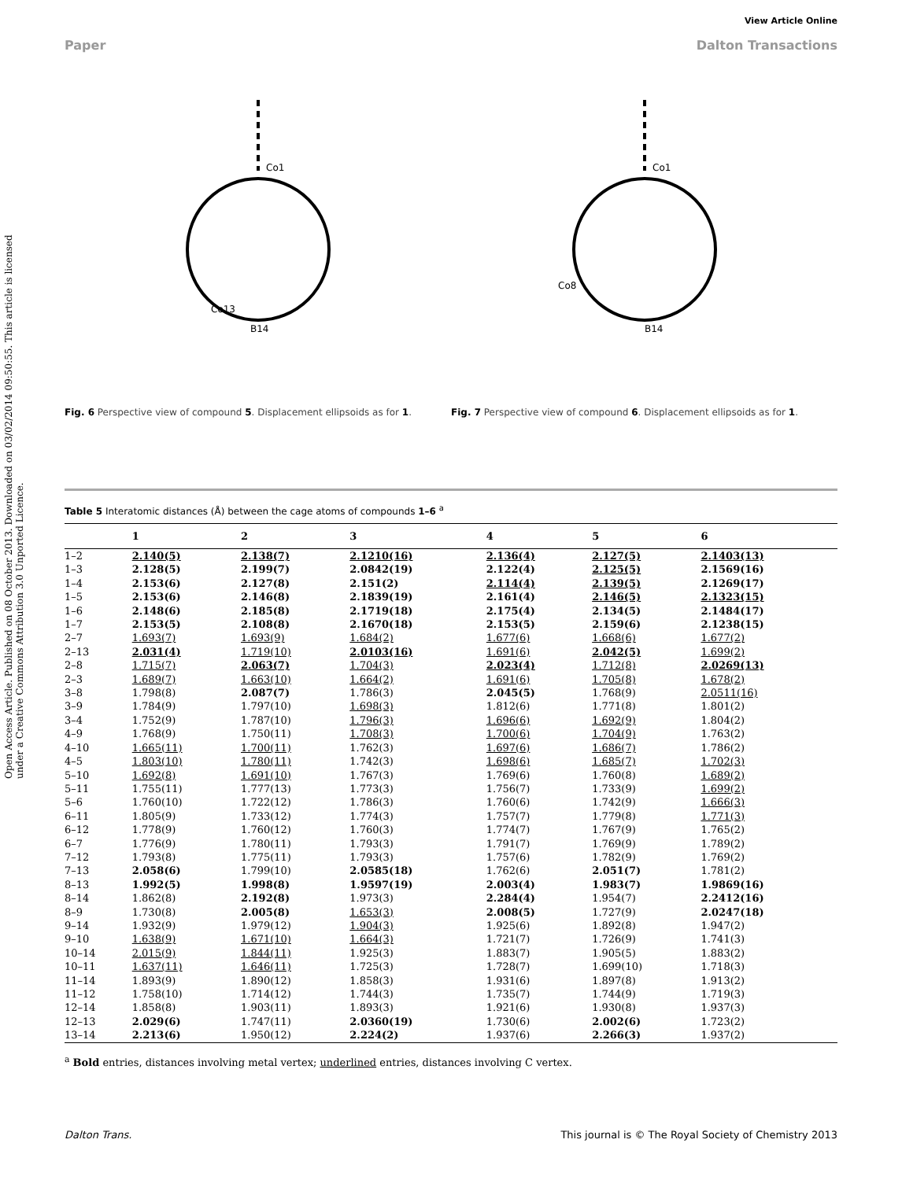View Article Online
Paper Dalton Transactions
Open Access Article. Published on 08 October 2013. Downloaded on 03/02/2014 09:50:55. This article is licensed under a Creative Commons Attribution 3.0 Unported Licence.
Co1
Co13
B14
Co1
Co8
B14
Fig. 6 Perspective view of compound 5. Displacement ellipsoids as for 1.
Fig. 7 Perspective view of compound 6. Displacement ellipsoids as for 1.
Table 5 Interatomic distances (Å) between the cage atoms of compounds 1–6 <sup>a</sup>
| | 1 | 2 | 3 | 4 | 5 | 6 |
| --- | --- | --- | --- | --- | --- | --- |
| 1–2 | 2.140(5) | 2.138(7) | 2.1210(16) | 2.136(4) | 2.127(5) | 2.1403(13) |
| 1–3 | 2.128(5) | 2.199(7) | 2.0842(19) | 2.122(4) | 2.125(5) | 2.1569(16) |
| 1–4 | 2.153(6) | 2.127(8) | 2.151(2) | 2.114(4) | 2.139(5) | 2.1269(17) |
| 1–5 | 2.153(6) | 2.146(8) | 2.1839(19) | 2.161(4) | 2.146(5) | 2.1323(15) |
| 1–6 | 2.148(6) | 2.185(8) | 2.1719(18) | 2.175(4) | 2.134(5) | 2.1484(17) |
| 1–7 | 2.153(5) | 2.108(8) | 2.1670(18) | 2.153(5) | 2.159(6) | 2.1238(15) |
| 2–7 | 1.693(7) | 1.693(9) | 1.684(2) | 1.677(6) | 1.668(6) | 1.677(2) |
| 2–13 | 2.031(4) | 1.719(10) | 2.0103(16) | 1.691(6) | 2.042(5) | 1.699(2) |
| 2–8 | 1.715(7) | 2.063(7) | 1.704(3) | 2.023(4) | 1.712(8) | 2.0269(13) |
| 2–3 | 1.689(7) | 1.663(10) | 1.664(2) | 1.691(6) | 1.705(8) | 1.678(2) |
| 3–8 | 1.798(8) | 2.087(7) | 1.786(3) | 2.045(5) | 1.768(9) | 2.0511(16) |
| 3–9 | 1.784(9) | 1.797(10) | 1.698(3) | 1.812(6) | 1.771(8) | 1.801(2) |
| 3–4 | 1.752(9) | 1.787(10) | 1.796(3) | 1.696(6) | 1.692(9) | 1.804(2) |
| 4–9 | 1.768(9) | 1.750(11) | 1.708(3) | 1.700(6) | 1.704(9) | 1.763(2) |
| 4–10 | 1.665(11) | 1.700(11) | 1.762(3) | 1.697(6) | 1.686(7) | 1.786(2) |
| 4–5 | 1.803(10) | 1.780(11) | 1.742(3) | 1.698(6) | 1.685(7) | 1.702(3) |
| 5–10 | 1.692(8) | 1.691(10) | 1.767(3) | 1.769(6) | 1.760(8) | 1.689(2) |
| 5–11 | 1.755(11) | 1.777(13) | 1.773(3) | 1.756(7) | 1.733(9) | 1.699(2) |
| 5–6 | 1.760(10) | 1.722(12) | 1.786(3) | 1.760(6) | 1.742(9) | 1.666(3) |
| 6–11 | 1.805(9) | 1.733(12) | 1.774(3) | 1.757(7) | 1.779(8) | 1.771(3) |
| 6–12 | 1.778(9) | 1.760(12) | 1.760(3) | 1.774(7) | 1.767(9) | 1.765(2) |
| 6–7 | 1.776(9) | 1.780(11) | 1.793(3) | 1.791(7) | 1.769(9) | 1.789(2) |
| 7–12 | 1.793(8) | 1.775(11) | 1.793(3) | 1.757(6) | 1.782(9) | 1.769(2) |
| 7–13 | 2.058(6) | 1.799(10) | 2.0585(18) | 1.762(6) | 2.051(7) | 1.781(2) |
| 8–13 | 1.992(5) | 1.998(8) | 1.9597(19) | 2.003(4) | 1.983(7) | 1.9869(16) |
| 8–14 | 1.862(8) | 2.192(8) | 1.973(3) | 2.284(4) | 1.954(7) | 2.2412(16) |
| 8–9 | 1.730(8) | 2.005(8) | 1.653(3) | 2.008(5) | 1.727(9) | 2.0247(18) |
| 9–14 | 1.932(9) | 1.979(12) | 1.904(3) | 1.925(6) | 1.892(8) | 1.947(2) |
| 9–10 | 1.638(9) | 1.671(10) | 1.664(3) | 1.721(7) | 1.726(9) | 1.741(3) |
| 10–14 | 2.015(9) | 1.844(11) | 1.925(3) | 1.883(7) | 1.905(5) | 1.883(2) |
| 10–11 | 1.637(11) | 1.646(11) | 1.725(3) | 1.728(7) | 1.699(10) | 1.718(3) |
| 11–14 | 1.893(9) | 1.890(12) | 1.858(3) | 1.931(6) | 1.897(8) | 1.913(2) |
| 11–12 | 1.758(10) | 1.714(12) | 1.744(3) | 1.735(7) | 1.744(9) | 1.719(3) |
| 12–14 | 1.858(8) | 1.903(11) | 1.893(3) | 1.921(6) | 1.930(8) | 1.937(3) |
| 12–13 | 2.029(6) | 1.747(11) | 2.0360(19) | 1.730(6) | 2.002(6) | 1.723(2) |
| 13–14 | 2.213(6) | 1.950(12) | 2.224(2) | 1.937(6) | 2.266(3) | 1.937(2) |
<sup>a</sup> Bold entries, distances involving metal vertex; underlined entries, distances involving C vertex.
Dalton Trans. This journal is © The Royal Society of Chemistry 2013